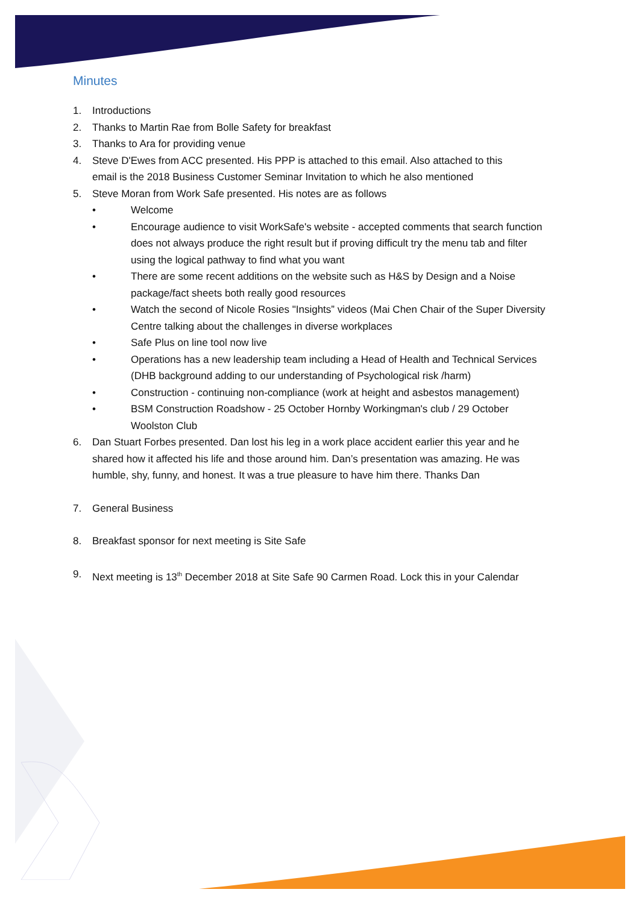Minutes
1. Introductions
2. Thanks to Martin Rae from Bolle Safety for breakfast
3. Thanks to Ara for providing venue
4. Steve D'Ewes from ACC presented. His PPP is attached to this email. Also attached to this email is the 2018 Business Customer Seminar Invitation to which he also mentioned
5. Steve Moran from Work Safe presented. His notes are as follows
• Welcome
• Encourage audience to visit WorkSafe's website - accepted comments that search function does not always produce the right result but if proving difficult try the menu tab and filter using the logical pathway to find what you want
• There are some recent additions on the website such as H&S by Design and a Noise package/fact sheets both really good resources
• Watch the second of Nicole Rosies "Insights” videos (Mai Chen Chair of the Super Diversity Centre talking about the challenges in diverse workplaces
• Safe Plus on line tool now live
• Operations has a new leadership team including a Head of Health and Technical Services (DHB background adding to our understanding of Psychological risk /harm)
• Construction - continuing non-compliance (work at height and asbestos management)
• BSM Construction Roadshow - 25 October Hornby Workingman's club / 29 October Woolston Club
6. Dan Stuart Forbes presented. Dan lost his leg in a work place accident earlier this year and he shared how it affected his life and those around him. Dan’s presentation was amazing. He was humble, shy, funny, and honest. It was a true pleasure to have him there. Thanks Dan
7. General Business
8. Breakfast sponsor for next meeting is Site Safe
9. Next meeting is 13<sup>th</sup> December 2018 at Site Safe 90 Carmen Road. Lock this in your Calendar